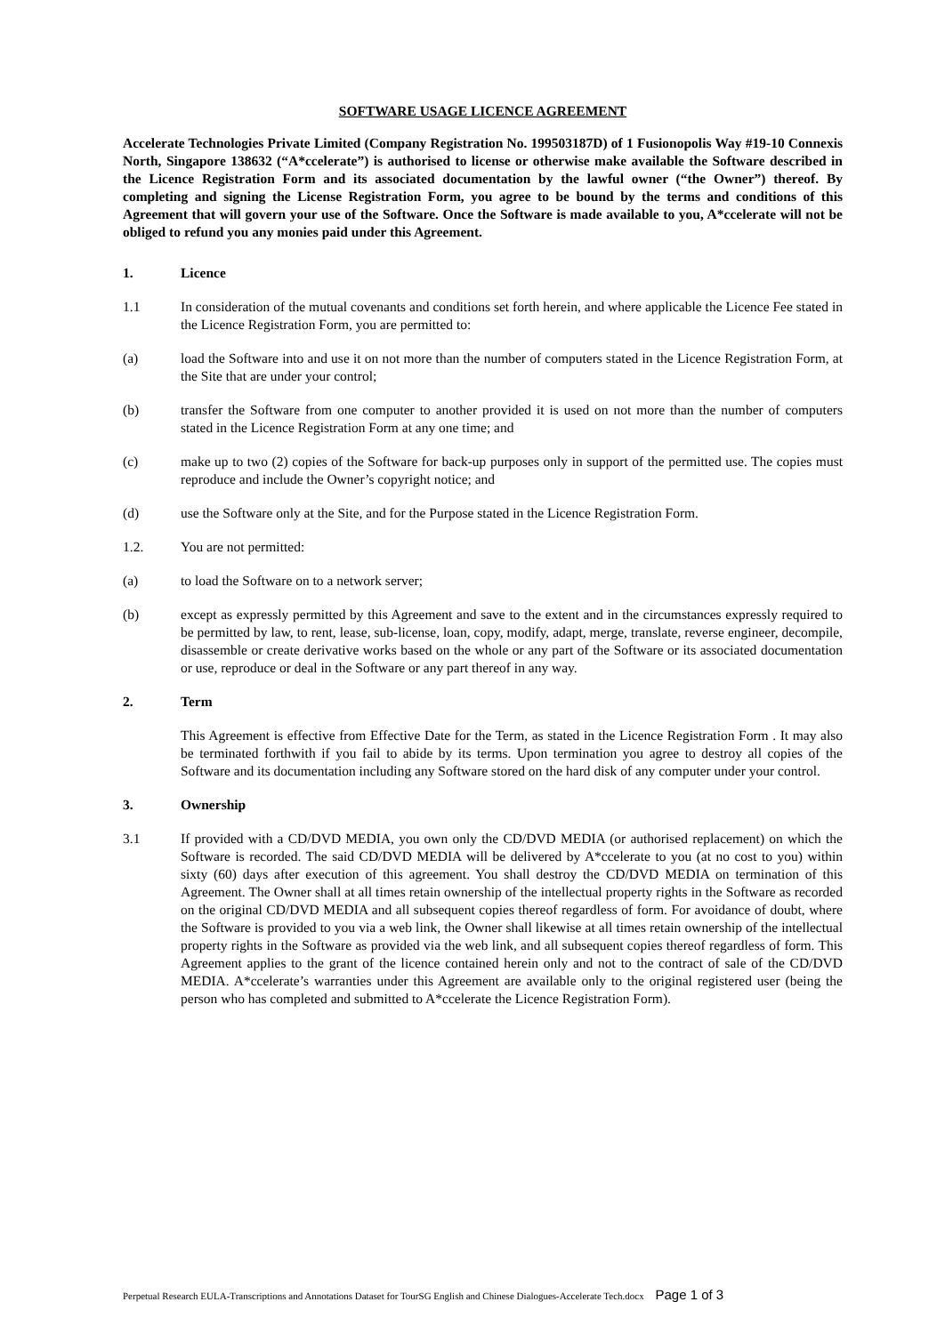SOFTWARE USAGE LICENCE AGREEMENT
Accelerate Technologies Private Limited (Company Registration No. 199503187D) of 1 Fusionopolis Way #19-10 Connexis North, Singapore 138632 (“A*ccelerate”) is authorised to license or otherwise make available the Software described in the Licence Registration Form and its associated documentation by the lawful owner (“the Owner”) thereof. By completing and signing the License Registration Form, you agree to be bound by the terms and conditions of this Agreement that will govern your use of the Software. Once the Software is made available to you, A*ccelerate will not be obliged to refund you any monies paid under this Agreement.
1. Licence
1.1 In consideration of the mutual covenants and conditions set forth herein, and where applicable the Licence Fee stated in the Licence Registration Form, you are permitted to:
(a) load the Software into and use it on not more than the number of computers stated in the Licence Registration Form, at the Site that are under your control;
(b) transfer the Software from one computer to another provided it is used on not more than the number of computers stated in the Licence Registration Form at any one time; and
(c) make up to two (2) copies of the Software for back-up purposes only in support of the permitted use. The copies must reproduce and include the Owner’s copyright notice; and
(d) use the Software only at the Site, and for the Purpose stated in the Licence Registration Form.
1.2. You are not permitted:
(a) to load the Software on to a network server;
(b) except as expressly permitted by this Agreement and save to the extent and in the circumstances expressly required to be permitted by law, to rent, lease, sub-license, loan, copy, modify, adapt, merge, translate, reverse engineer, decompile, disassemble or create derivative works based on the whole or any part of the Software or its associated documentation or use, reproduce or deal in the Software or any part thereof in any way.
2. Term
This Agreement is effective from Effective Date for the Term, as stated in the Licence Registration Form . It may also be terminated forthwith if you fail to abide by its terms. Upon termination you agree to destroy all copies of the Software and its documentation including any Software stored on the hard disk of any computer under your control.
3. Ownership
3.1 If provided with a CD/DVD MEDIA, you own only the CD/DVD MEDIA (or authorised replacement) on which the Software is recorded. The said CD/DVD MEDIA will be delivered by A*ccelerate to you (at no cost to you) within sixty (60) days after execution of this agreement. You shall destroy the CD/DVD MEDIA on termination of this Agreement. The Owner shall at all times retain ownership of the intellectual property rights in the Software as recorded on the original CD/DVD MEDIA and all subsequent copies thereof regardless of form. For avoidance of doubt, where the Software is provided to you via a web link, the Owner shall likewise at all times retain ownership of the intellectual property rights in the Software as provided via the web link, and all subsequent copies thereof regardless of form. This Agreement applies to the grant of the licence contained herein only and not to the contract of sale of the CD/DVD MEDIA. A*ccelerate’s warranties under this Agreement are available only to the original registered user (being the person who has completed and submitted to A*ccelerate the Licence Registration Form).
Perpetual Research EULA-Transcriptions and Annotations Dataset for TourSG English and Chinese Dialogues-Accelerate Tech.docx Page 1 of 3